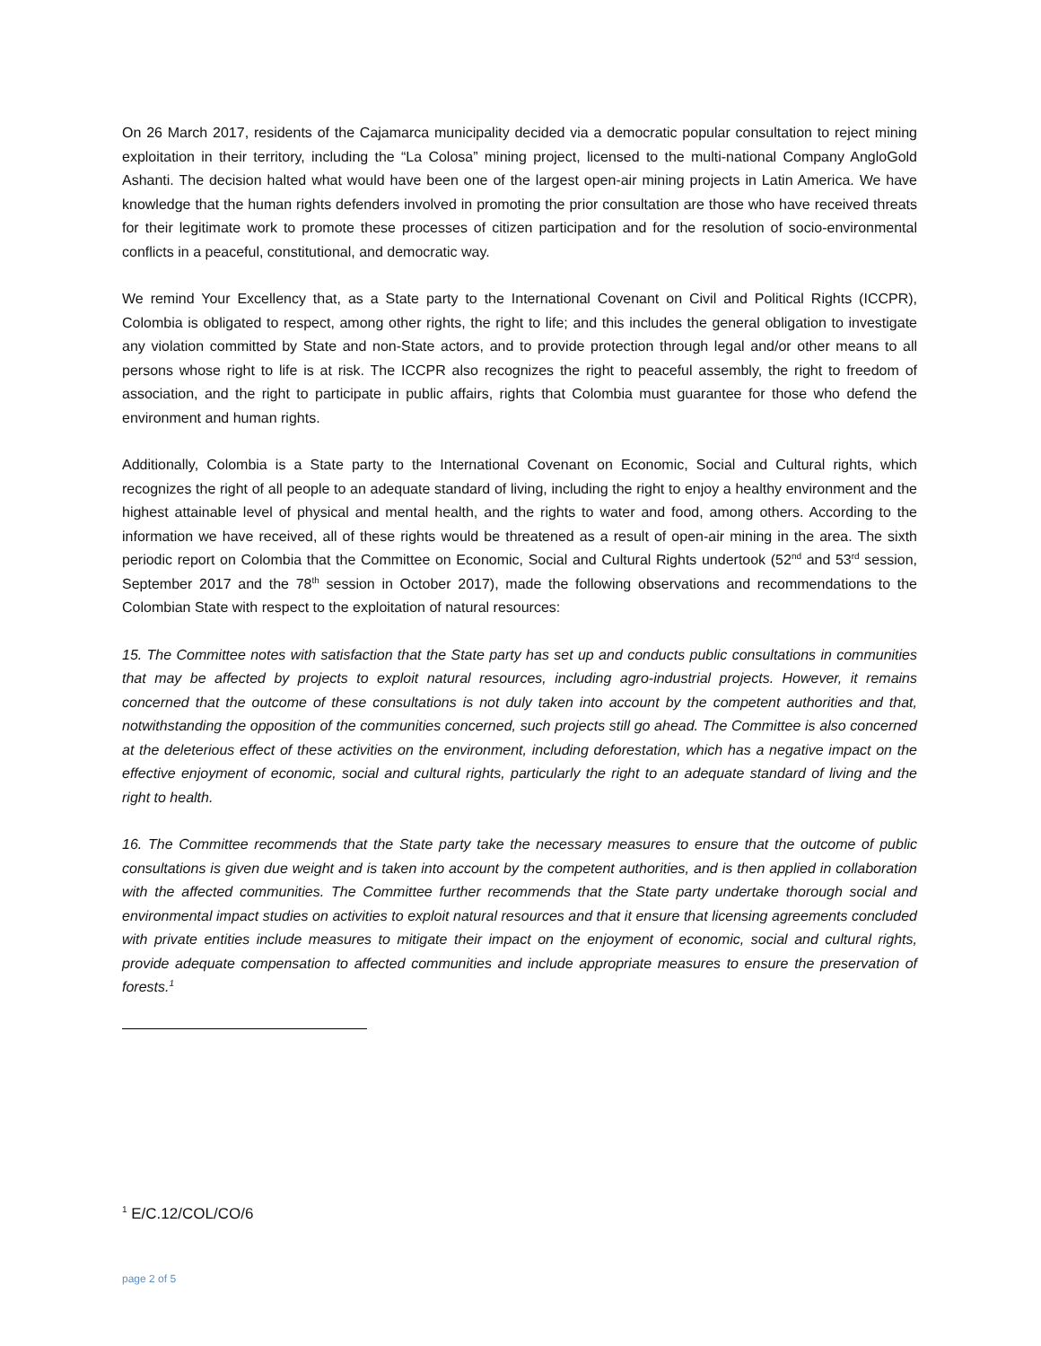On 26 March 2017, residents of the Cajamarca municipality decided via a democratic popular consultation to reject mining exploitation in their territory, including the “La Colosa” mining project, licensed to the multi-national Company AngloGold Ashanti. The decision halted what would have been one of the largest open-air mining projects in Latin America. We have knowledge that the human rights defenders involved in promoting the prior consultation are those who have received threats for their legitimate work to promote these processes of citizen participation and for the resolution of socio-environmental conflicts in a peaceful, constitutional, and democratic way.
We remind Your Excellency that, as a State party to the International Covenant on Civil and Political Rights (ICCPR), Colombia is obligated to respect, among other rights, the right to life; and this includes the general obligation to investigate any violation committed by State and non-State actors, and to provide protection through legal and/or other means to all persons whose right to life is at risk. The ICCPR also recognizes the right to peaceful assembly, the right to freedom of association, and the right to participate in public affairs, rights that Colombia must guarantee for those who defend the environment and human rights.
Additionally, Colombia is a State party to the International Covenant on Economic, Social and Cultural rights, which recognizes the right of all people to an adequate standard of living, including the right to enjoy a healthy environment and the highest attainable level of physical and mental health, and the rights to water and food, among others. According to the information we have received, all of these rights would be threatened as a result of open-air mining in the area. The sixth periodic report on Colombia that the Committee on Economic, Social and Cultural Rights undertook (52<sup>nd</sup> and 53<sup>rd</sup> session, September 2017 and the 78<sup>th</sup> session in October 2017), made the following observations and recommendations to the Colombian State with respect to the exploitation of natural resources:
15. The Committee notes with satisfaction that the State party has set up and conducts public consultations in communities that may be affected by projects to exploit natural resources, including agro-industrial projects. However, it remains concerned that the outcome of these consultations is not duly taken into account by the competent authorities and that, notwithstanding the opposition of the communities concerned, such projects still go ahead. The Committee is also concerned at the deleterious effect of these activities on the environment, including deforestation, which has a negative impact on the effective enjoyment of economic, social and cultural rights, particularly the right to an adequate standard of living and the right to health.
16. The Committee recommends that the State party take the necessary measures to ensure that the outcome of public consultations is given due weight and is taken into account by the competent authorities, and is then applied in collaboration with the affected communities. The Committee further recommends that the State party undertake thorough social and environmental impact studies on activities to exploit natural resources and that it ensure that licensing agreements concluded with private entities include measures to mitigate their impact on the enjoyment of economic, social and cultural rights, provide adequate compensation to affected communities and include appropriate measures to ensure the preservation of forests.<sup>1</sup>
<sup>1</sup> E/C.12/COL/CO/6
page 2 of 5